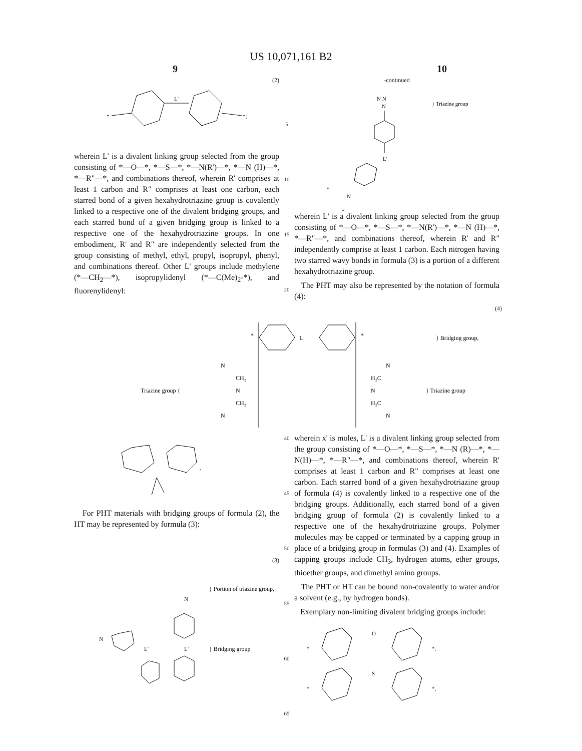US 10,071,161 B2
9 10
(2)
L′
*
*;
wherein L' is a divalent linking group selected from the group consisting of *—O—*, *—S—*, *—N(R')—*, *—N (H)—*, *—R"—*, and combinations thereof, wherein R' comprises at least 1 carbon and R" comprises at least one carbon, each starred bond of a given hexahydrotriazine group is covalently linked to a respective one of the divalent bridging groups, and each starred bond of a given bridging group is linked to a respective one of the hexahydrotriazine groups. In one embodiment, R' and R" are independently selected from the group consisting of methyl, ethyl, propyl, isopropyl, phenyl, and combinations thereof. Other L' groups include methylene (*—CH<sub>2</sub>—*), isopropylidenyl (*—C(Me)<sub>2</sub>-*), and fluorenylidenyl:
5
10
15
20
-continued
N N
N
L′
N
*
*
} Triazine group
wherein L' is a divalent linking group selected from the group consisting of *—O—*, *—S—*, *—N(R')—*, *—N (H)—*, *—R"—*, and combinations thereof, wherein R' and R" independently comprise at least 1 carbon. Each nitrogen having two starred wavy bonds in formula (3) is a portion of a different hexahydrotriazine group.
The PHT may also be represented by the notation of formula (4):
(4)
*
L′
*
} Bridging group,
Triazine group {
N
CH₂
N
CH₂
N
N
H₂C
N
H₂C
N
} Triazine group
.
For PHT materials with bridging groups of formula (2), the HT may be represented by formula (3):
(3)
N
} Portion of triazine group,
L′
N
L′
} Bridging group
40
45
50
55
60
65
wherein x' is moles, L' is a divalent linking group selected from the group consisting of *—O—*, *—S—*, *—N (R)—*, *—N(H)—*, *—R"—*, and combinations thereof, wherein R' comprises at least 1 carbon and R" comprises at least one carbon. Each starred bond of a given hexahydrotriazine group of formula (4) is covalently linked to a respective one of the bridging groups. Additionally, each starred bond of a given bridging group of formula (2) is covalently linked to a respective one of the hexahydrotriazine groups. Polymer molecules may be capped or terminated by a capping group in place of a bridging group in formulas (3) and (4). Examples of capping groups include CH<sub>3</sub>, hydrogen atoms, ether groups, thioether groups, and dimethyl amino groups.
The PHT or HT can be bound non-covalently to water and/or a solvent (e.g., by hydrogen bonds).
Exemplary non-limiting divalent bridging groups include:
O
*
*,
S
*
*,